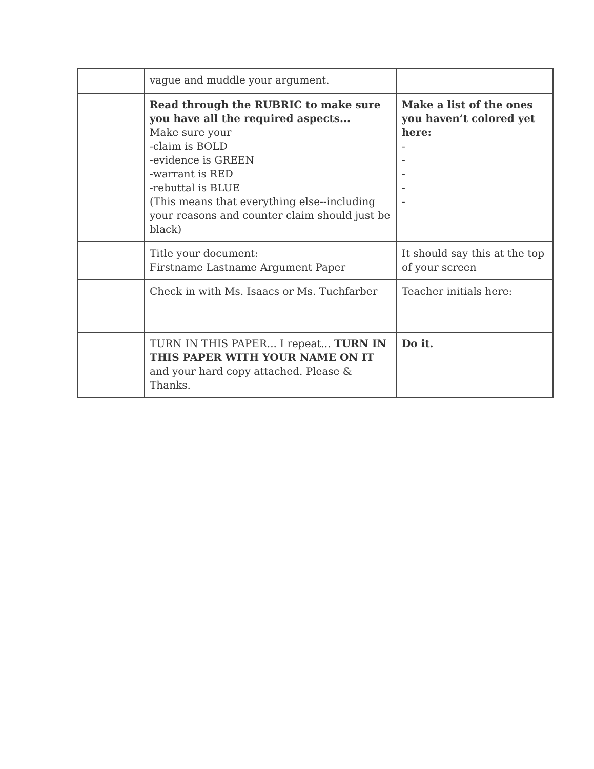| | vague and muddle your argument. | |
| | Read through the RUBRIC to make sure you have all the required aspects... Make sure your -claim is BOLD -evidence is GREEN -warrant is RED -rebuttal is BLUE (This means that everything else--including your reasons and counter claim should just be black) | Make a list of the ones you haven’t colored yet here: - - - - - |
| | Title your document: Firstname Lastname Argument Paper | It should say this at the top of your screen |
| | Check in with Ms. Isaacs or Ms. Tuchfarber | Teacher initials here: |
| | TURN IN THIS PAPER... I repeat... TURN IN THIS PAPER WITH YOUR NAME ON IT and your hard copy attached. Please & Thanks. | Do it. |